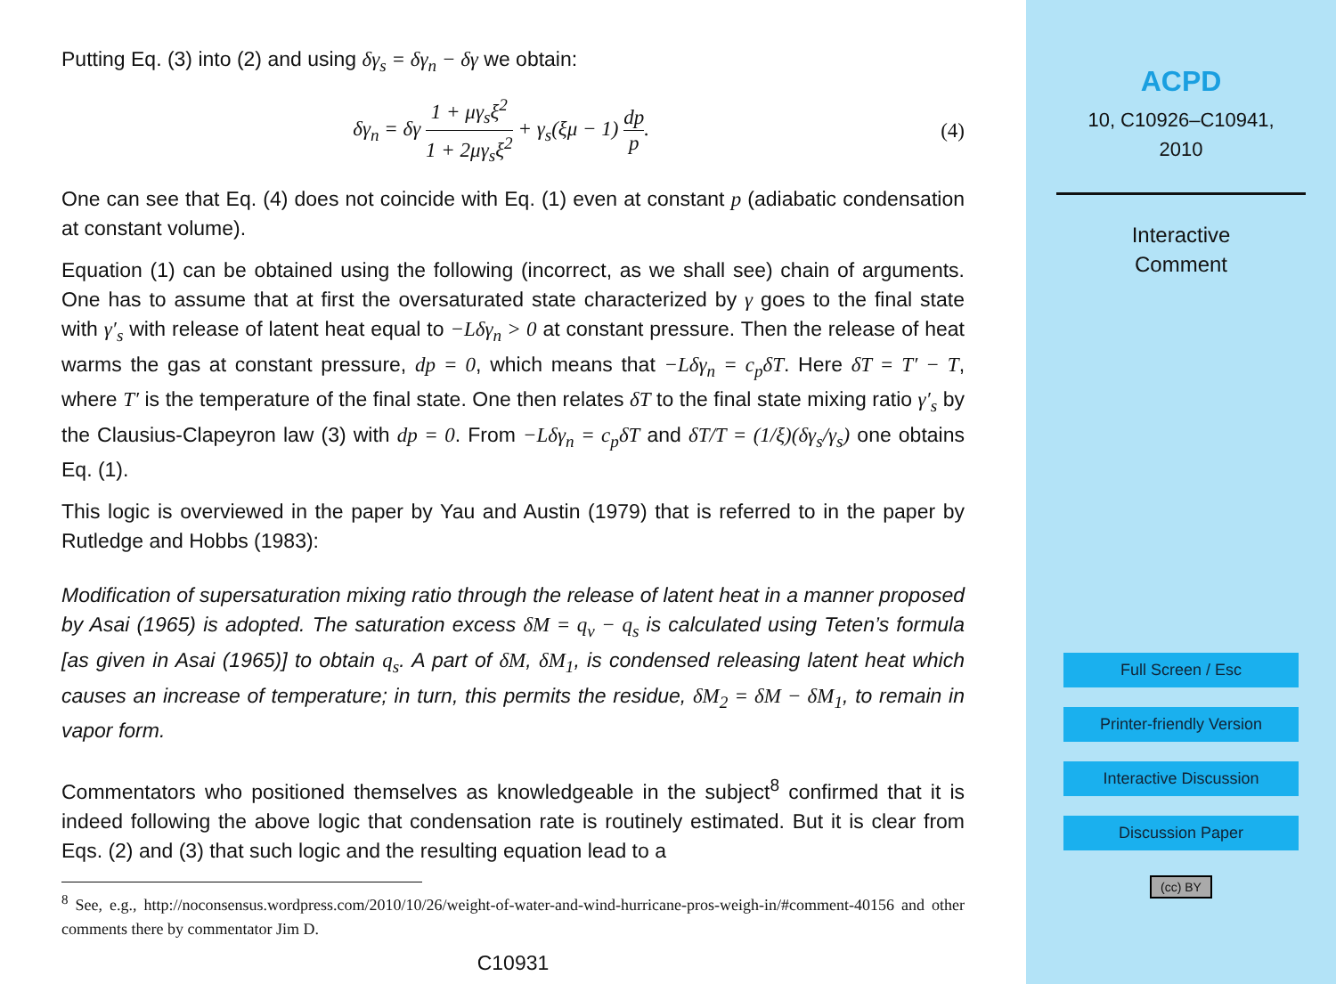Putting Eq. (3) into (2) and using δγ<sub>s</sub> = δγ<sub>n</sub> − δγ we obtain:
δγ<sub>n</sub> = δγ 1 + μγ<sub>s</sub>ξ<sup>2</sup> 1 + 2μγ<sub>s</sub>ξ<sup>2</sup> + γ<sub>s</sub>(ξμ − 1) dp p.
(4)
One can see that Eq. (4) does not coincide with Eq. (1) even at constant p (adiabatic condensation at constant volume).
Equation (1) can be obtained using the following (incorrect, as we shall see) chain of arguments. One has to assume that at first the oversaturated state characterized by γ goes to the final state with γ′<sub>s</sub> with release of latent heat equal to −Lδγ<sub>n</sub> > 0 at constant pressure. Then the release of heat warms the gas at constant pressure, dp = 0, which means that −Lδγ<sub>n</sub> = c<sub>p</sub>δT. Here δT = T′ − T, where T′ is the temperature of the final state. One then relates δT to the final state mixing ratio γ′<sub>s</sub> by the Clausius-Clapeyron law (3) with dp = 0. From −Lδγ<sub>n</sub> = c<sub>p</sub>δT and δT/T = (1/ξ)(δγ<sub>s</sub>/γ<sub>s</sub>) one obtains Eq. (1).
This logic is overviewed in the paper by Yau and Austin (1979) that is referred to in the paper by Rutledge and Hobbs (1983):
Modification of supersaturation mixing ratio through the release of latent heat in a manner proposed by Asai (1965) is adopted. The saturation excess δM = q<sub>v</sub> − q<sub>s</sub> is calculated using Teten’s formula [as given in Asai (1965)] to obtain q<sub>s</sub>. A part of δM, δM<sub>1</sub>, is condensed releasing latent heat which causes an increase of temperature; in turn, this permits the residue, δM<sub>2</sub> = δM − δM<sub>1</sub>, to remain in vapor form.
Commentators who positioned themselves as knowledgeable in the subject<sup>8</sup> confirmed that it is indeed following the above logic that condensation rate is routinely estimated. But it is clear from Eqs. (2) and (3) that such logic and the resulting equation lead to a
<sup>8</sup> See, e.g., http://noconsensus.wordpress.com/2010/10/26/weight-of-water-and-wind-hurricane-pros-weigh-in/#comment-40156 and other comments there by commentator Jim D.
C10931
ACPD
10, C10926–C10941,
2010
Interactive
Comment
Full Screen / Esc
Printer-friendly Version
Interactive Discussion
Discussion Paper
(cc) BY